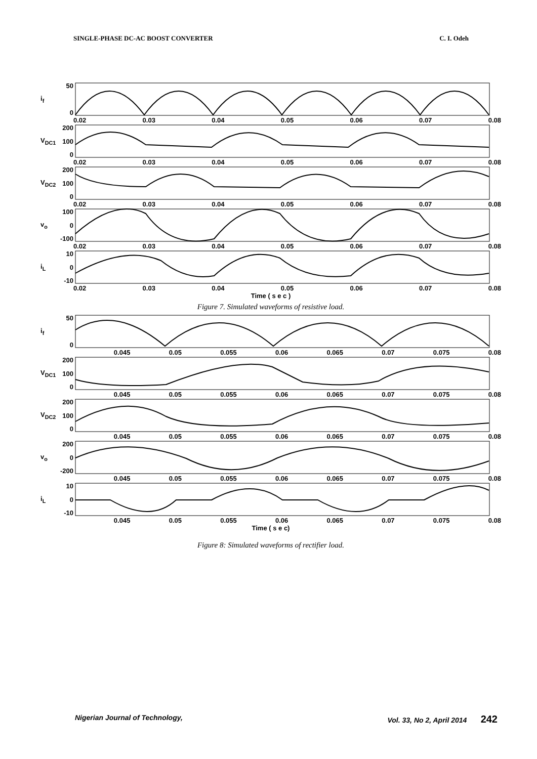SINGLE-PHASE DC-AC BOOST CONVERTER C. I. Odeh
i<sub>f</sub>
50
0
0.02 0.03 0.04 0.05 0.06 0.07 0.08
V<sub>DC1</sub>
200
100
0
0.02 0.03 0.04 0.05 0.06 0.07 0.08
V<sub>DC2</sub>
200
100
0
0.02 0.03 0.04 0.05 0.06 0.07 0.08
v<sub>o</sub>
100
0
-100
0.02 0.03 0.04 0.05 0.06 0.07 0.08
i<sub>L</sub>
10
0
-10
0.02 0.03 0.04 0.05 0.06 0.07 0.08
Time ( s e c )
Figure 7. Simulated waveforms of resistive load.
i<sub>f</sub>
50
0
0.045 0.05 0.055 0.06 0.065 0.07 0.075 0.08
V<sub>DC1</sub>
200
100
0
0.045 0.05 0.055 0.06 0.065 0.07 0.075 0.08
V<sub>DC2</sub>
200
100
0
0.045 0.05 0.055 0.06 0.065 0.07 0.075 0.08
v<sub>o</sub>
200
0
-200
0.045 0.05 0.055 0.06 0.065 0.07 0.075 0.08
i<sub>L</sub>
10
0
-10
0.045 0.05 0.055 0.06 0.065 0.07 0.075 0.08
Time ( s e c)
Figure 8: Simulated waveforms of rectifier load.
Nigerian Journal of Technology, Vol. 33, No 2, April 2014 242